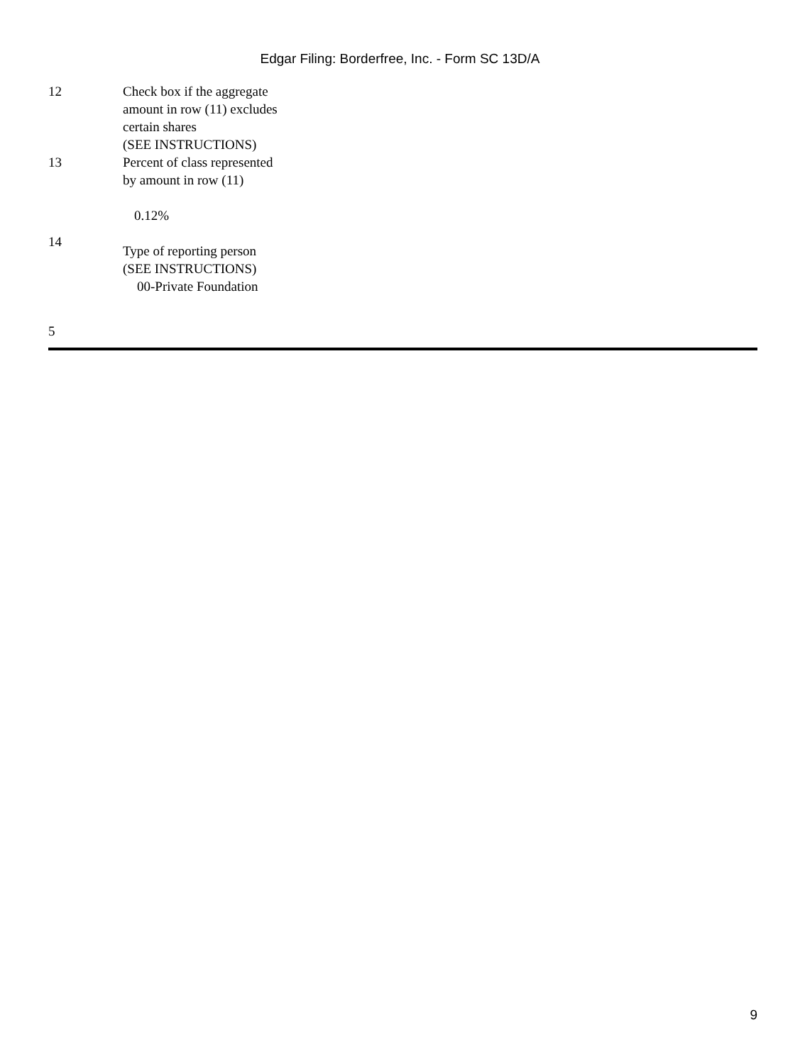Edgar Filing: Borderfree, Inc. - Form SC 13D/A
| 12 | Check box if the aggregate amount in row (11) excludes certain shares (SEE INSTRUCTIONS) |
| 13 | Percent of class represented by amount in row (11) 0.12% |
| 14 | Type of reporting person (SEE INSTRUCTIONS) 00-Private Foundation |
5
9